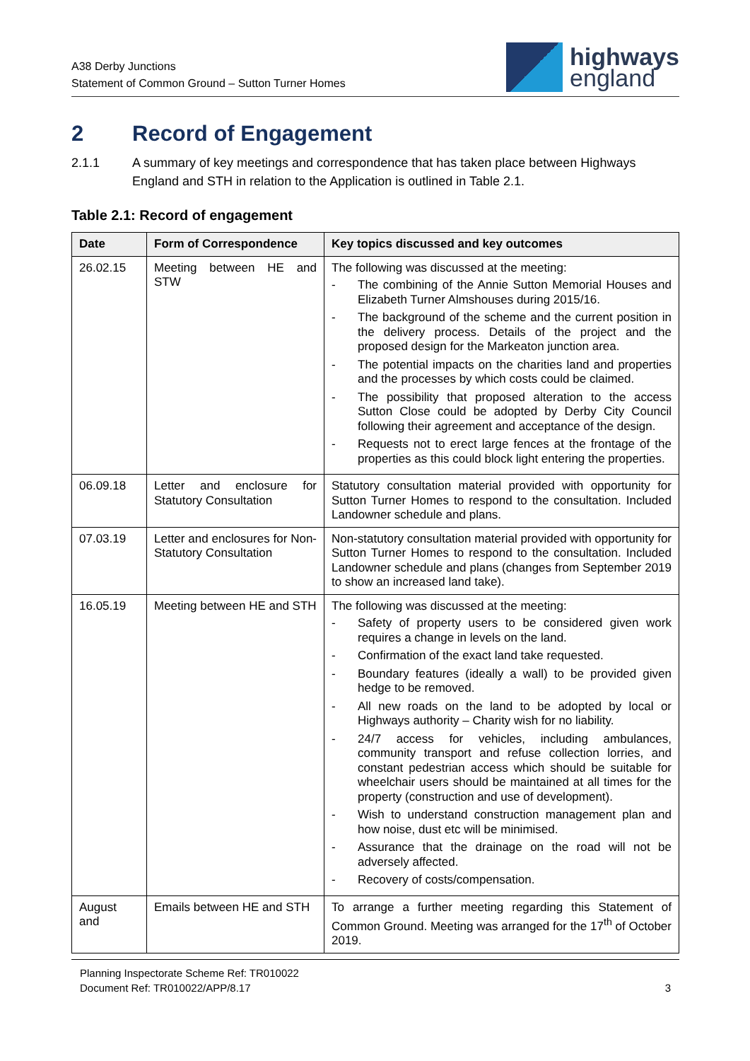A38 Derby Junctions
Statement of Common Ground – Sutton Turner Homes
highways
england
2 Record of Engagement
2.1.1 A summary of key meetings and correspondence that has taken place between Highways England and STH in relation to the Application is outlined in Table 2.1.
Table 2.1: Record of engagement
| Date | Form of Correspondence | Key topics discussed and key outcomes |
| --- | --- | --- |
| 26.02.15 | Meeting between HE and STW | The following was discussed at the meeting: - The combining of the Annie Sutton Memorial Houses and Elizabeth Turner Almshouses during 2015/16. - The background of the scheme and the current position in the delivery process. Details of the project and the proposed design for the Markeaton junction area. - The potential impacts on the charities land and properties and the processes by which costs could be claimed. - The possibility that proposed alteration to the access Sutton Close could be adopted by Derby City Council following their agreement and acceptance of the design. - Requests not to erect large fences at the frontage of the properties as this could block light entering the properties. |
| 06.09.18 | Letter and enclosure for Statutory Consultation | Statutory consultation material provided with opportunity for Sutton Turner Homes to respond to the consultation. Included Landowner schedule and plans. |
| 07.03.19 | Letter and enclosures for Non-Statutory Consultation | Non-statutory consultation material provided with opportunity for Sutton Turner Homes to respond to the consultation. Included Landowner schedule and plans (changes from September 2019 to show an increased land take). |
| 16.05.19 | Meeting between HE and STH | The following was discussed at the meeting: - Safety of property users to be considered given work requires a change in levels on the land. - Confirmation of the exact land take requested. - Boundary features (ideally a wall) to be provided given hedge to be removed. - All new roads on the land to be adopted by local or Highways authority – Charity wish for no liability. - 24/7 access for vehicles, including ambulances, community transport and refuse collection lorries, and constant pedestrian access which should be suitable for wheelchair users should be maintained at all times for the property (construction and use of development). - Wish to understand construction management plan and how noise, dust etc will be minimised. - Assurance that the drainage on the road will not be adversely affected. - Recovery of costs/compensation. |
| August and | Emails between HE and STH | To arrange a further meeting regarding this Statement of Common Ground. Meeting was arranged for the 17<sup>th</sup> of October 2019. |
Planning Inspectorate Scheme Ref: TR010022
Document Ref: TR010022/APP/8.17
3